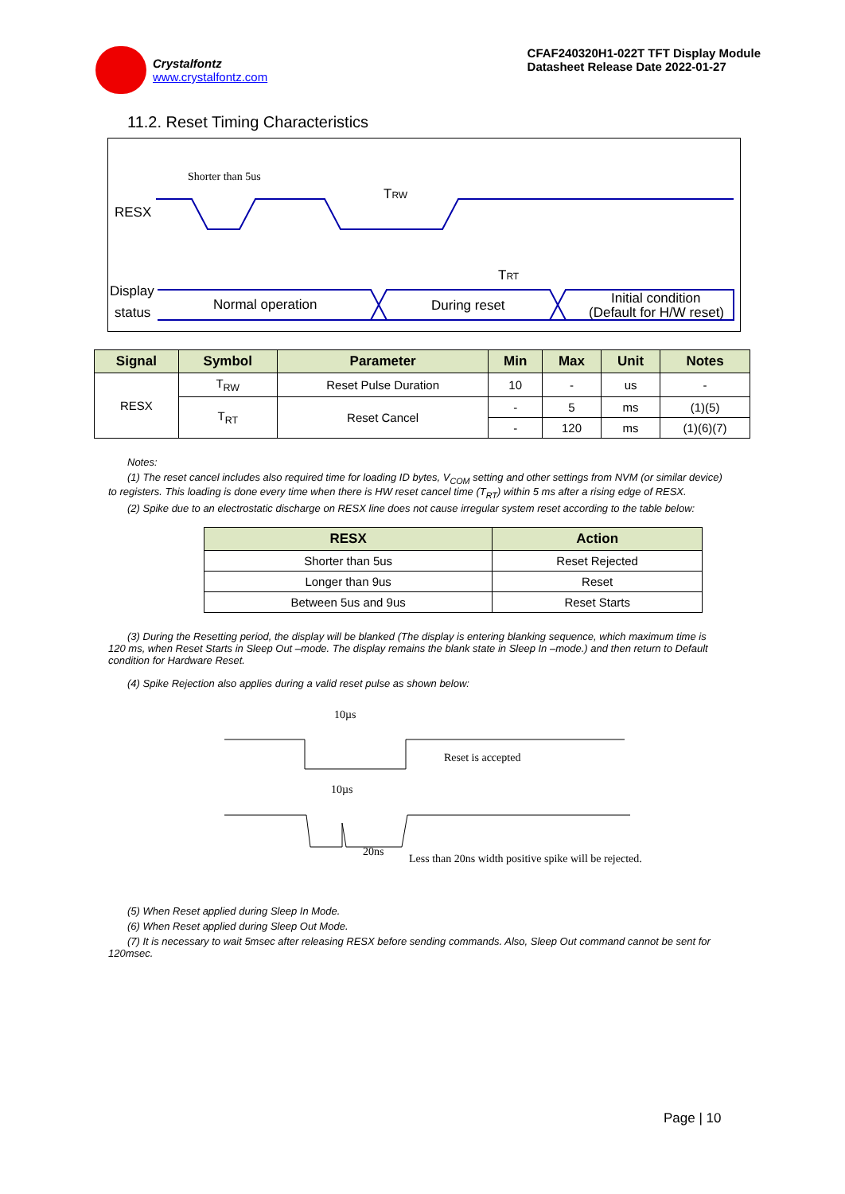Crystalfontz
www.crystalfontz.com
CFAF240320H1-022T TFT Display Module
Datasheet Release Date 2022-01-27
11.2. Reset Timing Characteristics
Shorter than 5us
RESX
TRW
TRT
Display
status
Normal operation
During reset
Initial condition
(Default for H/W reset)
| Signal | Symbol | Parameter | Min | Max | Unit | Notes |
| --- | --- | --- | --- | --- | --- | --- |
| RESX | T<sub>RW</sub> | Reset Pulse Duration | 10 | - | us | - |
| | T<sub>RT</sub> | Reset Cancel | - | 5 | ms | (1)(5) |
| | | | - | 120 | ms | (1)(6)(7) |
Notes:
(1) The reset cancel includes also required time for loading ID bytes, V<sub>COM</sub> setting and other settings from NVM (or similar device) to registers. This loading is done every time when there is HW reset cancel time (T<sub>RT</sub>) within 5 ms after a rising edge of RESX.
(2) Spike due to an electrostatic discharge on RESX line does not cause irregular system reset according to the table below:
| RESX | Action |
| --- | --- |
| Shorter than 5us | Reset Rejected |
| Longer than 9us | Reset |
| Between 5us and 9us | Reset Starts |
(3) During the Resetting period, the display will be blanked (The display is entering blanking sequence, which maximum time is 120 ms, when Reset Starts in Sleep Out –mode. The display remains the blank state in Sleep In –mode.) and then return to Default condition for Hardware Reset.
(4) Spike Rejection also applies during a valid reset pulse as shown below:
10µs
Reset is accepted
10µs
20ns
Less than 20ns width positive spike will be rejected.
(5) When Reset applied during Sleep In Mode.
(6) When Reset applied during Sleep Out Mode.
(7) It is necessary to wait 5msec after releasing RESX before sending commands. Also, Sleep Out command cannot be sent for 120msec.
Page | 10